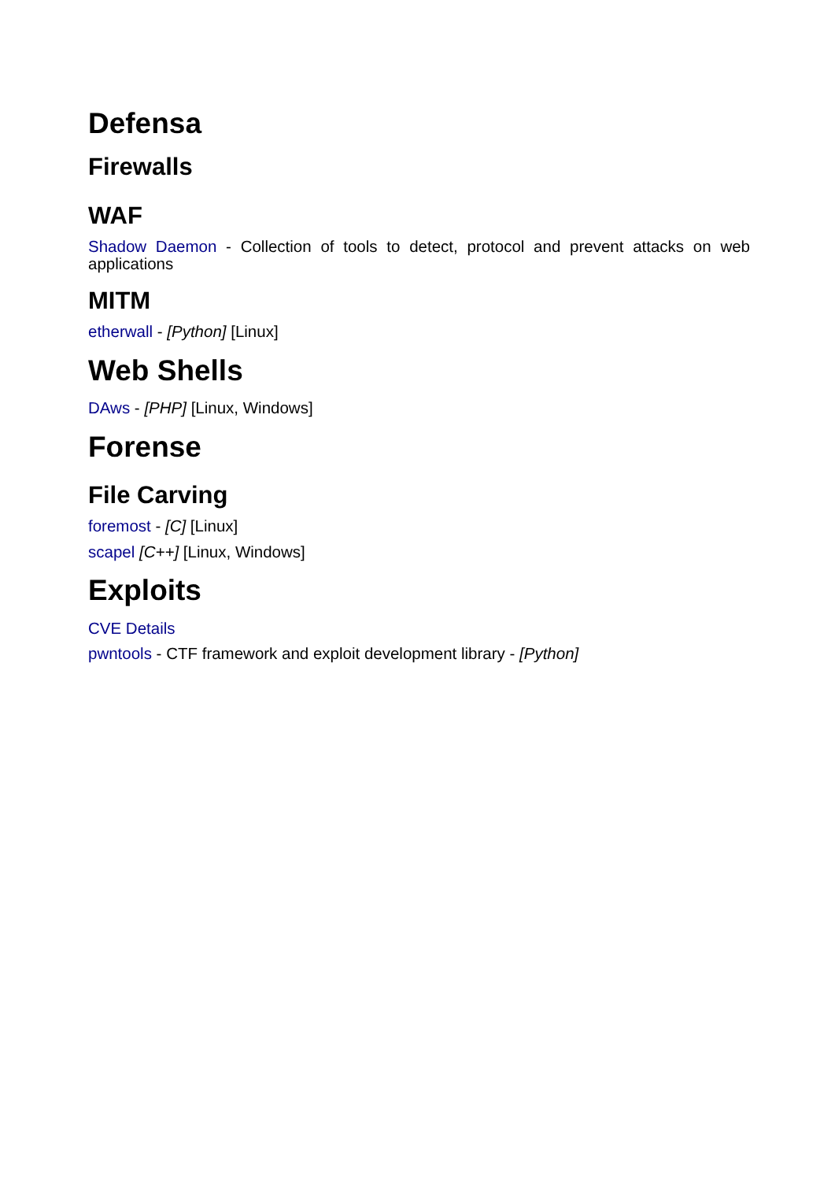Defensa
Firewalls
WAF
Shadow Daemon - Collection of tools to detect, protocol and prevent attacks on web applications
MITM
etherwall - [Python] [Linux]
Web Shells
DAws - [PHP] [Linux, Windows]
Forense
File Carving
foremost - [C] [Linux]
scapel [C++] [Linux, Windows]
Exploits
CVE Details
pwntools - CTF framework and exploit development library - [Python]